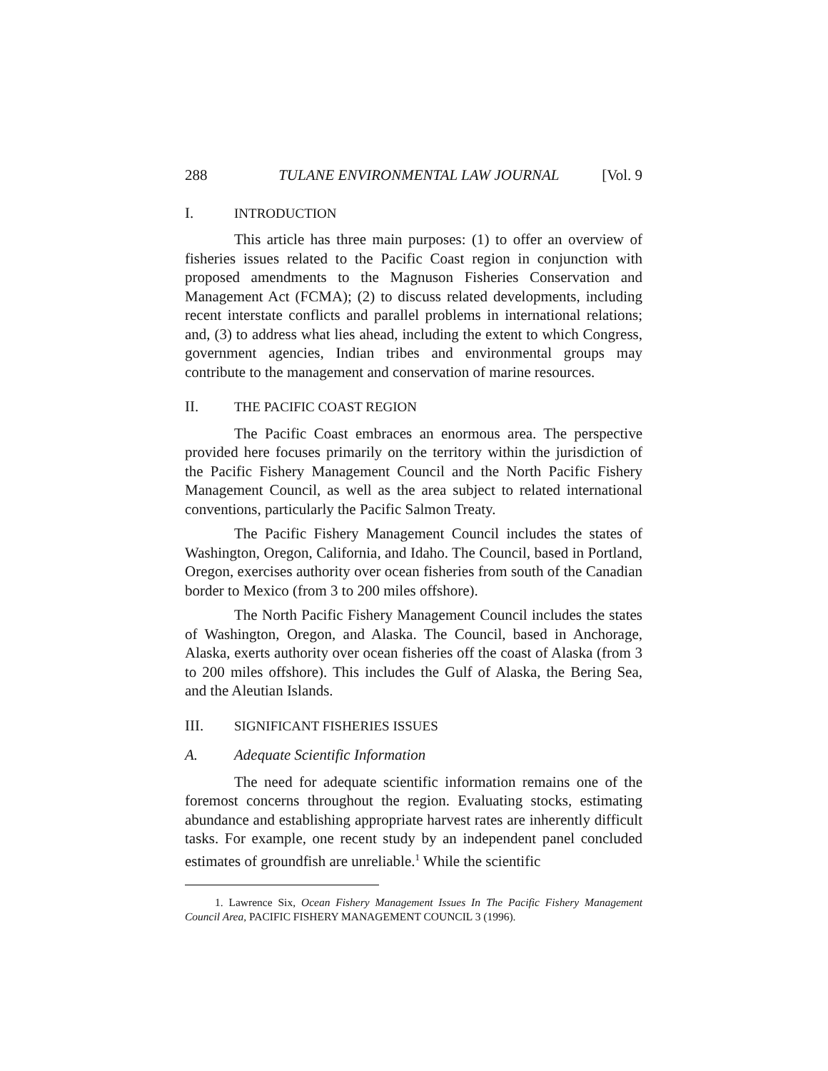288 TULANE ENVIRONMENTAL LAW JOURNAL [Vol. 9
I. INTRODUCTION
This article has three main purposes: (1) to offer an overview of fisheries issues related to the Pacific Coast region in conjunction with proposed amendments to the Magnuson Fisheries Conservation and Management Act (FCMA); (2) to discuss related developments, including recent interstate conflicts and parallel problems in international relations; and, (3) to address what lies ahead, including the extent to which Congress, government agencies, Indian tribes and environmental groups may contribute to the management and conservation of marine resources.
II. THE PACIFIC COAST REGION
The Pacific Coast embraces an enormous area. The perspective provided here focuses primarily on the territory within the jurisdiction of the Pacific Fishery Management Council and the North Pacific Fishery Management Council, as well as the area subject to related international conventions, particularly the Pacific Salmon Treaty.
The Pacific Fishery Management Council includes the states of Washington, Oregon, California, and Idaho. The Council, based in Portland, Oregon, exercises authority over ocean fisheries from south of the Canadian border to Mexico (from 3 to 200 miles offshore).
The North Pacific Fishery Management Council includes the states of Washington, Oregon, and Alaska. The Council, based in Anchorage, Alaska, exerts authority over ocean fisheries off the coast of Alaska (from 3 to 200 miles offshore). This includes the Gulf of Alaska, the Bering Sea, and the Aleutian Islands.
III. SIGNIFICANT FISHERIES ISSUES
A. Adequate Scientific Information
The need for adequate scientific information remains one of the foremost concerns throughout the region. Evaluating stocks, estimating abundance and establishing appropriate harvest rates are inherently difficult tasks. For example, one recent study by an independent panel concluded estimates of groundfish are unreliable.<sup>1</sup> While the scientific
1. Lawrence Six, Ocean Fishery Management Issues In The Pacific Fishery Management Council Area, PACIFIC FISHERY MANAGEMENT COUNCIL 3 (1996).